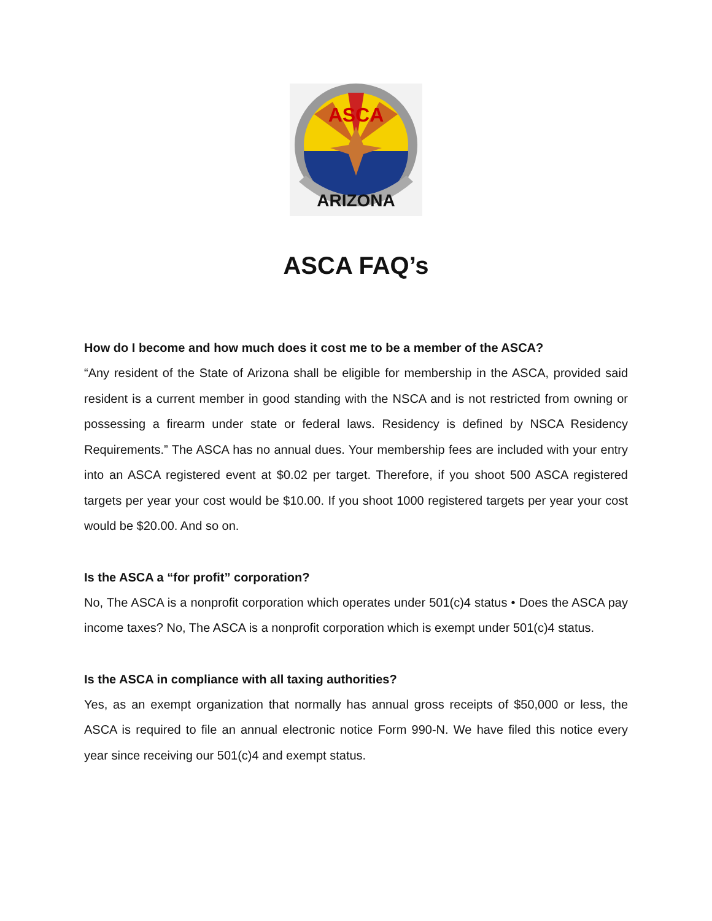ASCA
ARIZONA
ASCA FAQ’s
How do I become and how much does it cost me to be a member of the ASCA?
“Any resident of the State of Arizona shall be eligible for membership in the ASCA, provided said resident is a current member in good standing with the NSCA and is not restricted from owning or possessing a firearm under state or federal laws. Residency is defined by NSCA Residency Requirements.” The ASCA has no annual dues. Your membership fees are included with your entry into an ASCA registered event at $0.02 per target. Therefore, if you shoot 500 ASCA registered targets per year your cost would be $10.00. If you shoot 1000 registered targets per year your cost would be $20.00. And so on.
Is the ASCA a “for profit” corporation?
No, The ASCA is a nonprofit corporation which operates under 501(c)4 status • Does the ASCA pay income taxes? No, The ASCA is a nonprofit corporation which is exempt under 501(c)4 status.
Is the ASCA in compliance with all taxing authorities?
Yes, as an exempt organization that normally has annual gross receipts of $50,000 or less, the ASCA is required to file an annual electronic notice Form 990-N. We have filed this notice every year since receiving our 501(c)4 and exempt status.